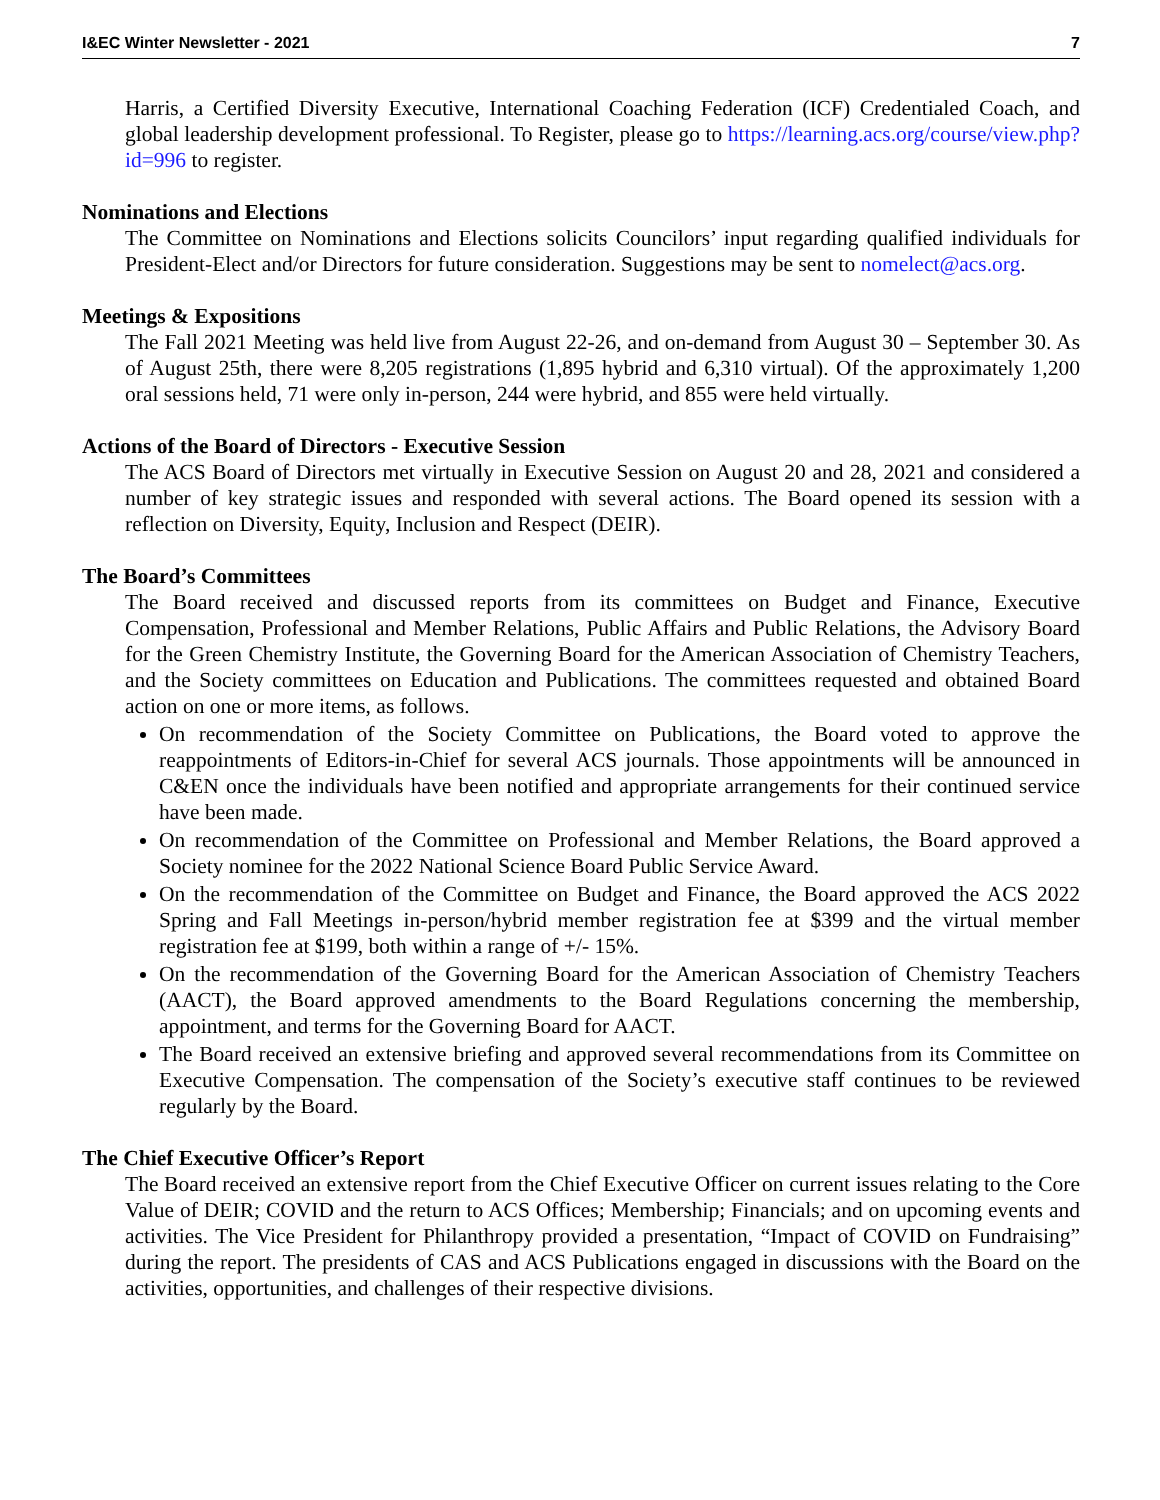I&EC Winter Newsletter - 2021 7
Harris, a Certified Diversity Executive, International Coaching Federation (ICF) Credentialed Coach, and global leadership development professional. To Register, please go to https://learning.acs.org/course/view.php?id=996 to register.
Nominations and Elections
The Committee on Nominations and Elections solicits Councilors’ input regarding qualified individuals for President-Elect and/or Directors for future consideration. Suggestions may be sent to nomelect@acs.org.
Meetings & Expositions
The Fall 2021 Meeting was held live from August 22-26, and on-demand from August 30 – September 30. As of August 25th, there were 8,205 registrations (1,895 hybrid and 6,310 virtual). Of the approximately 1,200 oral sessions held, 71 were only in-person, 244 were hybrid, and 855 were held virtually.
Actions of the Board of Directors - Executive Session
The ACS Board of Directors met virtually in Executive Session on August 20 and 28, 2021 and considered a number of key strategic issues and responded with several actions. The Board opened its session with a reflection on Diversity, Equity, Inclusion and Respect (DEIR).
The Board’s Committees
The Board received and discussed reports from its committees on Budget and Finance, Executive Compensation, Professional and Member Relations, Public Affairs and Public Relations, the Advisory Board for the Green Chemistry Institute, the Governing Board for the American Association of Chemistry Teachers, and the Society committees on Education and Publications. The committees requested and obtained Board action on one or more items, as follows.
On recommendation of the Society Committee on Publications, the Board voted to approve the reappointments of Editors-in-Chief for several ACS journals. Those appointments will be announced in C&EN once the individuals have been notified and appropriate arrangements for their continued service have been made.
On recommendation of the Committee on Professional and Member Relations, the Board approved a Society nominee for the 2022 National Science Board Public Service Award.
On the recommendation of the Committee on Budget and Finance, the Board approved the ACS 2022 Spring and Fall Meetings in-person/hybrid member registration fee at $399 and the virtual member registration fee at $199, both within a range of +/- 15%.
On the recommendation of the Governing Board for the American Association of Chemistry Teachers (AACT), the Board approved amendments to the Board Regulations concerning the membership, appointment, and terms for the Governing Board for AACT.
The Board received an extensive briefing and approved several recommendations from its Committee on Executive Compensation. The compensation of the Society’s executive staff continues to be reviewed regularly by the Board.
The Chief Executive Officer’s Report
The Board received an extensive report from the Chief Executive Officer on current issues relating to the Core Value of DEIR; COVID and the return to ACS Offices; Membership; Financials; and on upcoming events and activities. The Vice President for Philanthropy provided a presentation, “Impact of COVID on Fundraising” during the report. The presidents of CAS and ACS Publications engaged in discussions with the Board on the activities, opportunities, and challenges of their respective divisions.